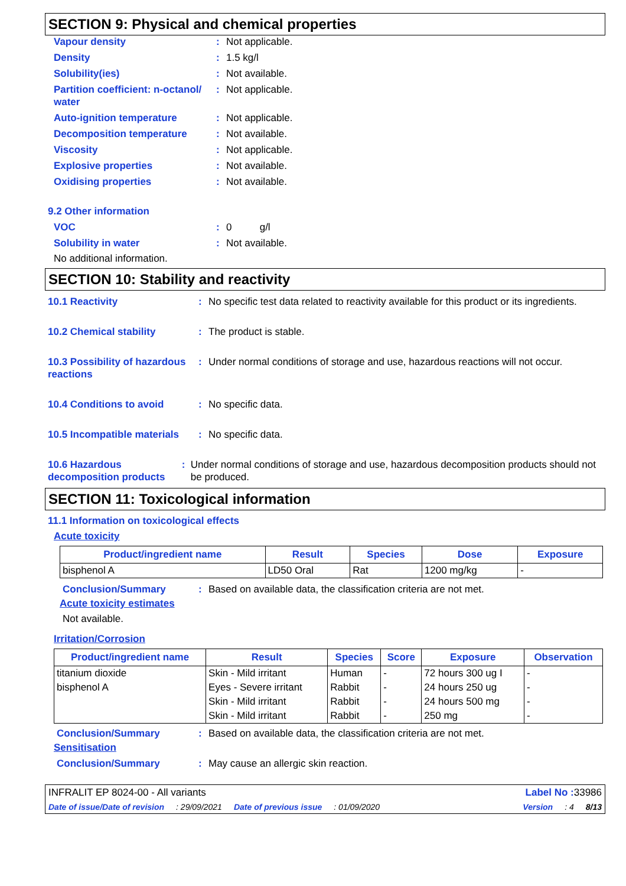SECTION 9: Physical and chemical properties
Vapour density: Not applicable.
Density: 1.5 kg/l
Solubility(ies): Not available.
Partition coefficient: n-octanol/ water: Not applicable.
Auto-ignition temperature: Not applicable.
Decomposition temperature: Not available.
Viscosity: Not applicable.
Explosive properties: Not available.
Oxidising properties: Not available.
9.2 Other information
VOC: 0 g/l
Solubility in water: Not available.
No additional information.
SECTION 10: Stability and reactivity
10.1 Reactivity: No specific test data related to reactivity available for this product or its ingredients.
10.2 Chemical stability: The product is stable.
10.3 Possibility of hazardous reactions: Under normal conditions of storage and use, hazardous reactions will not occur.
10.4 Conditions to avoid: No specific data.
10.5 Incompatible materials: No specific data.
10.6 Hazardous decomposition products: Under normal conditions of storage and use, hazardous decomposition products should not be produced.
SECTION 11: Toxicological information
11.1 Information on toxicological effects
Acute toxicity
| Product/ingredient name | Result | Species | Dose | Exposure |
| --- | --- | --- | --- | --- |
| bisphenol A | LD50 Oral | Rat | 1200 mg/kg | - |
Conclusion/Summary: Based on available data, the classification criteria are not met.
Acute toxicity estimates
Not available.
Irritation/Corrosion
| Product/ingredient name | Result | Species | Score | Exposure | Observation |
| --- | --- | --- | --- | --- | --- |
| titanium dioxide | Skin - Mild irritant | Human | - | 72 hours 300 ug I | - |
| bisphenol A | Eyes - Severe irritant | Rabbit | - | 24 hours 250 ug | - |
| | Skin - Mild irritant | Rabbit | - | 24 hours 500 mg | - |
| | Skin - Mild irritant | Rabbit | - | 250 mg | - |
Conclusion/Summary: Based on available data, the classification criteria are not met.
Sensitisation
Conclusion/Summary: May cause an allergic skin reaction.
INFRALIT EP 8024-00 - All variants Label No : 33986
Date of issue/Date of revision: 29/09/2021 Date of previous issue: 01/09/2020 Version: 4 8/13